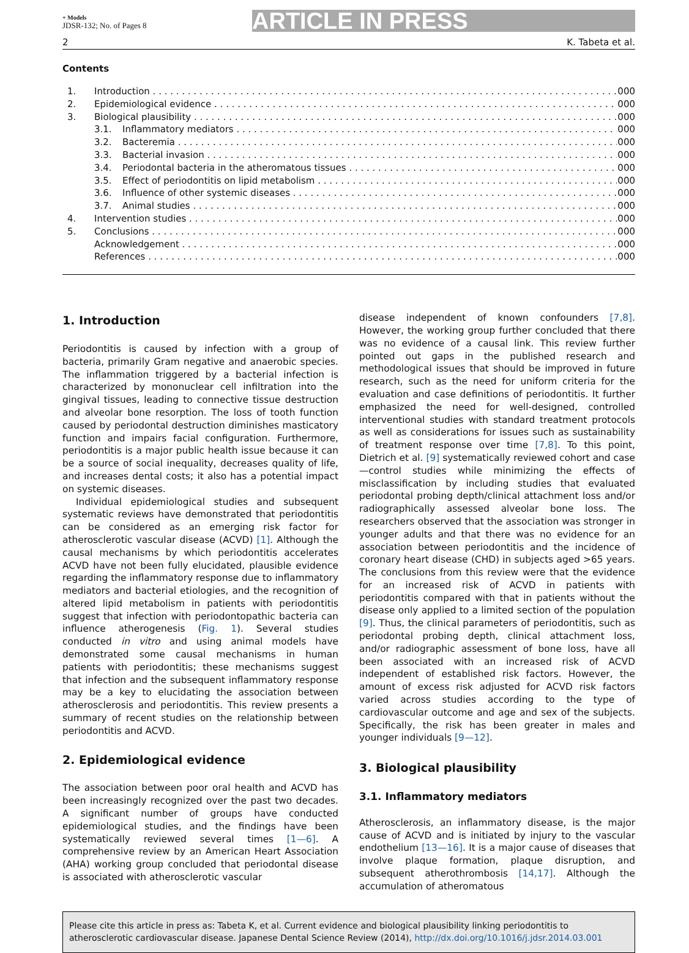+ Models
JDSR-132; No. of Pages 8
ARTICLE IN PRESS
2 K. Tabeta et al.
Contents
1. Introduction 000
2. Epidemiological evidence 000
3. Biological plausibility 000
3.1. Inflammatory mediators 000
3.2. Bacteremia 000
3.3. Bacterial invasion 000
3.4. Periodontal bacteria in the atheromatous tissues 000
3.5. Effect of periodontitis on lipid metabolism 000
3.6. Influence of other systemic diseases 000
3.7. Animal studies 000
4. Intervention studies 000
5. Conclusions 000
Acknowledgement 000
References 000
1. Introduction
Periodontitis is caused by infection with a group of bacteria, primarily Gram negative and anaerobic species. The inflammation triggered by a bacterial infection is characterized by mononuclear cell infiltration into the gingival tissues, leading to connective tissue destruction and alveolar bone resorption. The loss of tooth function caused by periodontal destruction diminishes masticatory function and impairs facial configuration. Furthermore, periodontitis is a major public health issue because it can be a source of social inequality, decreases quality of life, and increases dental costs; it also has a potential impact on systemic diseases.
Individual epidemiological studies and subsequent systematic reviews have demonstrated that periodontitis can be considered as an emerging risk factor for atherosclerotic vascular disease (ACVD) [1]. Although the causal mechanisms by which periodontitis accelerates ACVD have not been fully elucidated, plausible evidence regarding the inflammatory response due to inflammatory mediators and bacterial etiologies, and the recognition of altered lipid metabolism in patients with periodontitis suggest that infection with periodontopathic bacteria can influence atherogenesis (Fig. 1). Several studies conducted in vitro and using animal models have demonstrated some causal mechanisms in human patients with periodontitis; these mechanisms suggest that infection and the subsequent inflammatory response may be a key to elucidating the association between atherosclerosis and periodontitis. This review presents a summary of recent studies on the relationship between periodontitis and ACVD.
2. Epidemiological evidence
The association between poor oral health and ACVD has been increasingly recognized over the past two decades. A significant number of groups have conducted epidemiological studies, and the findings have been systematically reviewed several times [1—6]. A comprehensive review by an American Heart Association (AHA) working group concluded that periodontal disease is associated with atherosclerotic vascular
disease independent of known confounders [7,8]. However, the working group further concluded that there was no evidence of a causal link. This review further pointed out gaps in the published research and methodological issues that should be improved in future research, such as the need for uniform criteria for the evaluation and case definitions of periodontitis. It further emphasized the need for well-designed, controlled interventional studies with standard treatment protocols as well as considerations for issues such as sustainability of treatment response over time [7,8]. To this point, Dietrich et al. [9] systematically reviewed cohort and case—control studies while minimizing the effects of misclassification by including studies that evaluated periodontal probing depth/clinical attachment loss and/or radiographically assessed alveolar bone loss. The researchers observed that the association was stronger in younger adults and that there was no evidence for an association between periodontitis and the incidence of coronary heart disease (CHD) in subjects aged >65 years. The conclusions from this review were that the evidence for an increased risk of ACVD in patients with periodontitis compared with that in patients without the disease only applied to a limited section of the population [9]. Thus, the clinical parameters of periodontitis, such as periodontal probing depth, clinical attachment loss, and/or radiographic assessment of bone loss, have all been associated with an increased risk of ACVD independent of established risk factors. However, the amount of excess risk adjusted for ACVD risk factors varied across studies according to the type of cardiovascular outcome and age and sex of the subjects. Specifically, the risk has been greater in males and younger individuals [9—12].
3. Biological plausibility
3.1. Inflammatory mediators
Atherosclerosis, an inflammatory disease, is the major cause of ACVD and is initiated by injury to the vascular endothelium [13—16]. It is a major cause of diseases that involve plaque formation, plaque disruption, and subsequent atherothrombosis [14,17]. Although the accumulation of atheromatous
Please cite this article in press as: Tabeta K, et al. Current evidence and biological plausibility linking periodontitis to atherosclerotic cardiovascular disease. Japanese Dental Science Review (2014), http://dx.doi.org/10.1016/j.jdsr.2014.03.001